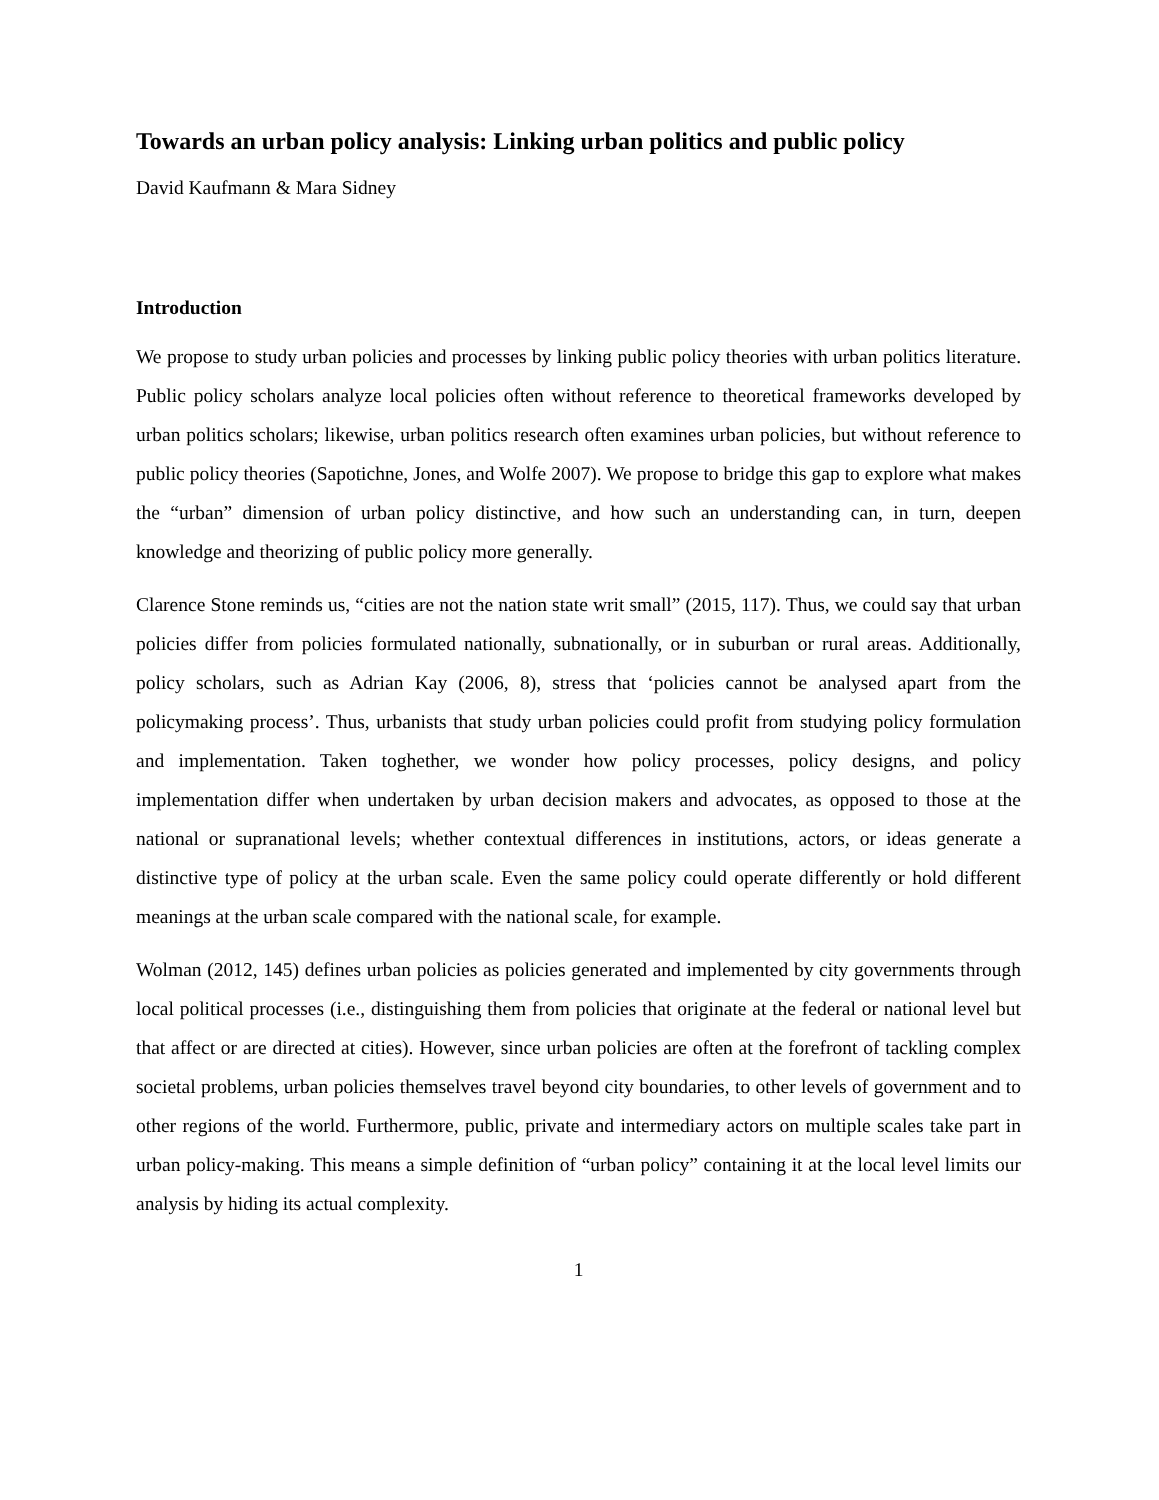Towards an urban policy analysis: Linking urban politics and public policy
David Kaufmann & Mara Sidney
Introduction
We propose to study urban policies and processes by linking public policy theories with urban politics literature. Public policy scholars analyze local policies often without reference to theoretical frameworks developed by urban politics scholars; likewise, urban politics research often examines urban policies, but without reference to public policy theories (Sapotichne, Jones, and Wolfe 2007). We propose to bridge this gap to explore what makes the “urban” dimension of urban policy distinctive, and how such an understanding can, in turn, deepen knowledge and theorizing of public policy more generally.
Clarence Stone reminds us, “cities are not the nation state writ small” (2015, 117). Thus, we could say that urban policies differ from policies formulated nationally, subnationally, or in suburban or rural areas. Additionally, policy scholars, such as Adrian Kay (2006, 8), stress that ‘policies cannot be analysed apart from the policymaking process’. Thus, urbanists that study urban policies could profit from studying policy formulation and implementation. Taken toghether, we wonder how policy processes, policy designs, and policy implementation differ when undertaken by urban decision makers and advocates, as opposed to those at the national or supranational levels; whether contextual differences in institutions, actors, or ideas generate a distinctive type of policy at the urban scale. Even the same policy could operate differently or hold different meanings at the urban scale compared with the national scale, for example.
Wolman (2012, 145) defines urban policies as policies generated and implemented by city governments through local political processes (i.e., distinguishing them from policies that originate at the federal or national level but that affect or are directed at cities). However, since urban policies are often at the forefront of tackling complex societal problems, urban policies themselves travel beyond city boundaries, to other levels of government and to other regions of the world. Furthermore, public, private and intermediary actors on multiple scales take part in urban policy-making. This means a simple definition of “urban policy” containing it at the local level limits our analysis by hiding its actual complexity.
1